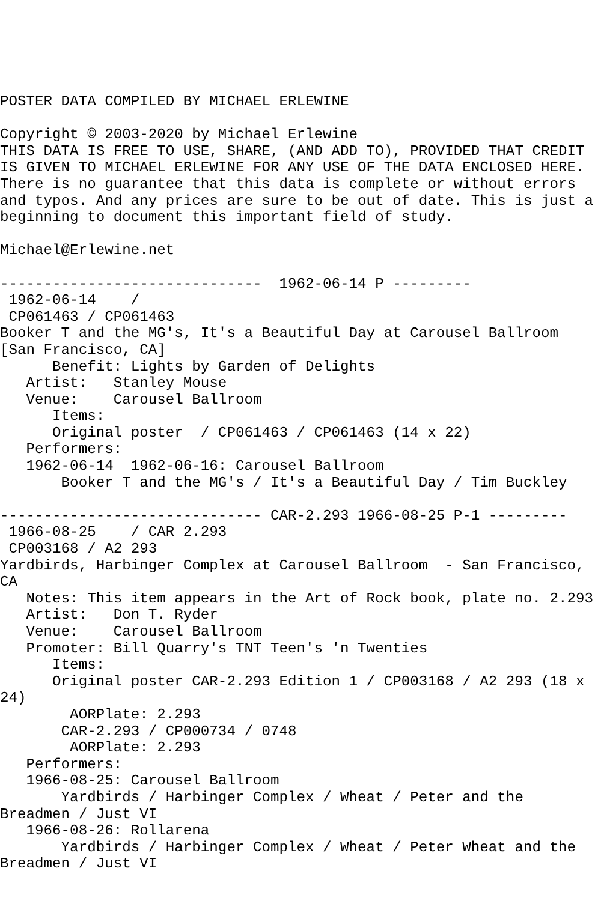POSTER DATA COMPILED BY MICHAEL ERLEWINE

Copyright © 2003-2020 by Michael Erlewine
THIS DATA IS FREE TO USE, SHARE, (AND ADD TO), PROVIDED THAT CREDIT
IS GIVEN TO MICHAEL ERLEWINE FOR ANY USE OF THE DATA ENCLOSED HERE.
There is no guarantee that this data is complete or without errors
and typos. And any prices are sure to be out of date. This is just a
beginning to document this important field of study.

Michael@Erlewine.net

------------------------------  1962-06-14 P ---------
 1962-06-14    /
 CP061463 / CP061463
Booker T and the MG's, It's a Beautiful Day at Carousel Ballroom
[San Francisco, CA]
      Benefit: Lights by Garden of Delights
   Artist:   Stanley Mouse
   Venue:    Carousel Ballroom
      Items:
      Original poster  / CP061463 / CP061463 (14 x 22)
   Performers:
   1962-06-14  1962-06-16: Carousel Ballroom
       Booker T and the MG's / It's a Beautiful Day / Tim Buckley

------------------------------ CAR-2.293 1966-08-25 P-1 ---------
 1966-08-25    / CAR 2.293
 CP003168 / A2 293
Yardbirds, Harbinger Complex at Carousel Ballroom  - San Francisco,
CA
   Notes: This item appears in the Art of Rock book, plate no. 2.293
   Artist:   Don T. Ryder
   Venue:    Carousel Ballroom
   Promoter: Bill Quarry's TNT Teen's 'n Twenties
      Items:
      Original poster CAR-2.293 Edition 1 / CP003168 / A2 293 (18 x
24)
        AORPlate: 2.293
       CAR-2.293 / CP000734 / 0748
        AORPlate: 2.293
   Performers:
   1966-08-25: Carousel Ballroom
       Yardbirds / Harbinger Complex / Wheat / Peter and the
Breadmen / Just VI
   1966-08-26: Rollarena
       Yardbirds / Harbinger Complex / Wheat / Peter Wheat and the
Breadmen / Just VI